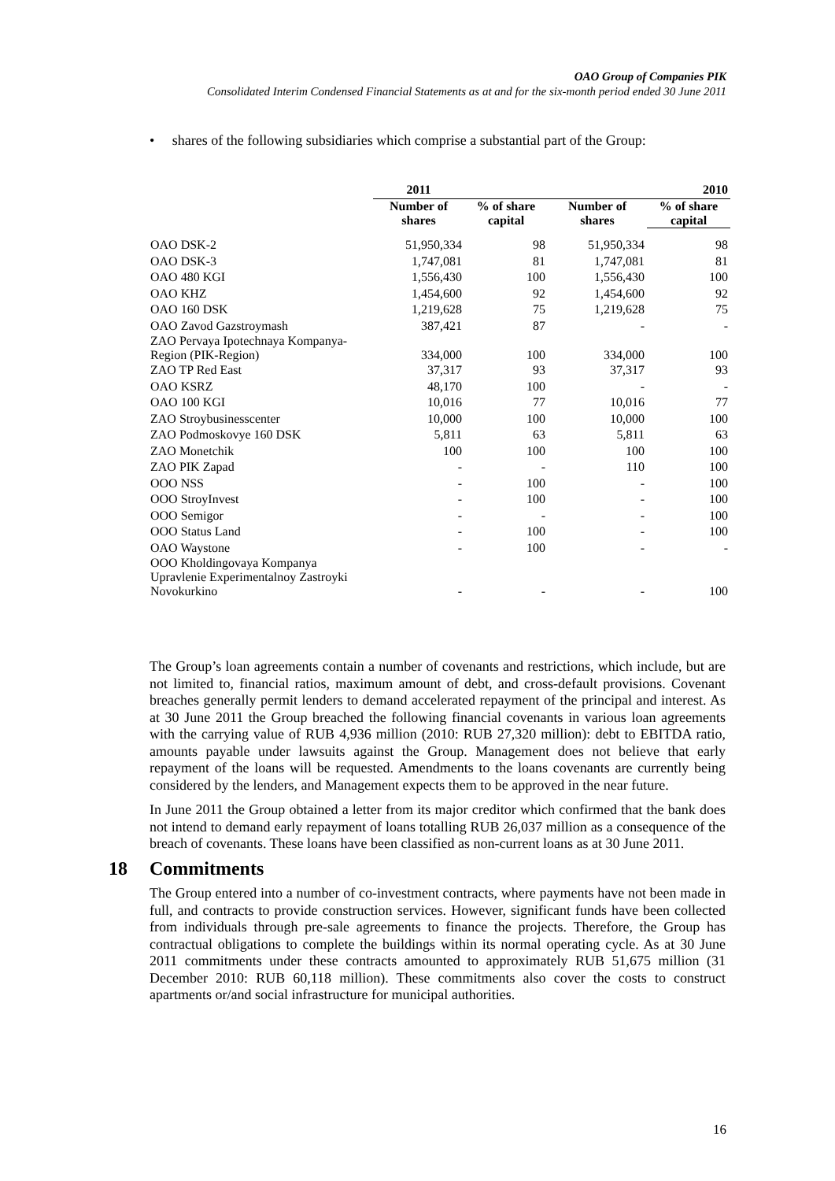OAO Group of Companies PIK
Consolidated Interim Condensed Financial Statements as at and for the six-month period ended 30 June 2011
• shares of the following subsidiaries which comprise a substantial part of the Group:
| | 2011 | | | 2010 |
| --- | --- | --- | --- | --- |
| | Number of shares | % of share capital | Number of shares | % of share capital |
| OAO DSK-2 | 51,950,334 | 98 | 51,950,334 | 98 |
| OAO DSK-3 | 1,747,081 | 81 | 1,747,081 | 81 |
| OAO 480 KGI | 1,556,430 | 100 | 1,556,430 | 100 |
| OAO KHZ | 1,454,600 | 92 | 1,454,600 | 92 |
| OAO 160 DSK | 1,219,628 | 75 | 1,219,628 | 75 |
| OAO Zavod Gazstroymash | 387,421 | 87 | - | - |
| ZAO Pervaya Ipotechnaya Kompanya- Region (PIK-Region) | 334,000 | 100 | 334,000 | 100 |
| ZAO TP Red East | 37,317 | 93 | 37,317 | 93 |
| OAO KSRZ | 48,170 | 100 | - | - |
| OAO 100 KGI | 10,016 | 77 | 10,016 | 77 |
| ZAO Stroybusinesscenter | 10,000 | 100 | 10,000 | 100 |
| ZAO Podmoskovye 160 DSK | 5,811 | 63 | 5,811 | 63 |
| ZAO Monetchik | 100 | 100 | 100 | 100 |
| ZAO PIK Zapad | - | - | 110 | 100 |
| OOO NSS | - | 100 | - | 100 |
| OOO StroyInvest | - | 100 | - | 100 |
| OOO Semigor | - | - | - | 100 |
| OOO Status Land | - | 100 | - | 100 |
| OAO Waystone | - | 100 | - | - |
| OOO Kholdingovaya Kompanya Upravlenie Experimentalnoy Zastroyki Novokurkino | - | - | - | 100 |
The Group’s loan agreements contain a number of covenants and restrictions, which include, but are not limited to, financial ratios, maximum amount of debt, and cross-default provisions. Covenant breaches generally permit lenders to demand accelerated repayment of the principal and interest. As at 30 June 2011 the Group breached the following financial covenants in various loan agreements with the carrying value of RUB 4,936 million (2010: RUB 27,320 million): debt to EBITDA ratio, amounts payable under lawsuits against the Group. Management does not believe that early repayment of the loans will be requested. Amendments to the loans covenants are currently being considered by the lenders, and Management expects them to be approved in the near future.
In June 2011 the Group obtained a letter from its major creditor which confirmed that the bank does not intend to demand early repayment of loans totalling RUB 26,037 million as a consequence of the breach of covenants. These loans have been classified as non-current loans as at 30 June 2011.
18 Commitments
The Group entered into a number of co-investment contracts, where payments have not been made in full, and contracts to provide construction services. However, significant funds have been collected from individuals through pre-sale agreements to finance the projects. Therefore, the Group has contractual obligations to complete the buildings within its normal operating cycle. As at 30 June 2011 commitments under these contracts amounted to approximately RUB 51,675 million (31 December 2010: RUB 60,118 million). These commitments also cover the costs to construct apartments or/and social infrastructure for municipal authorities.
16